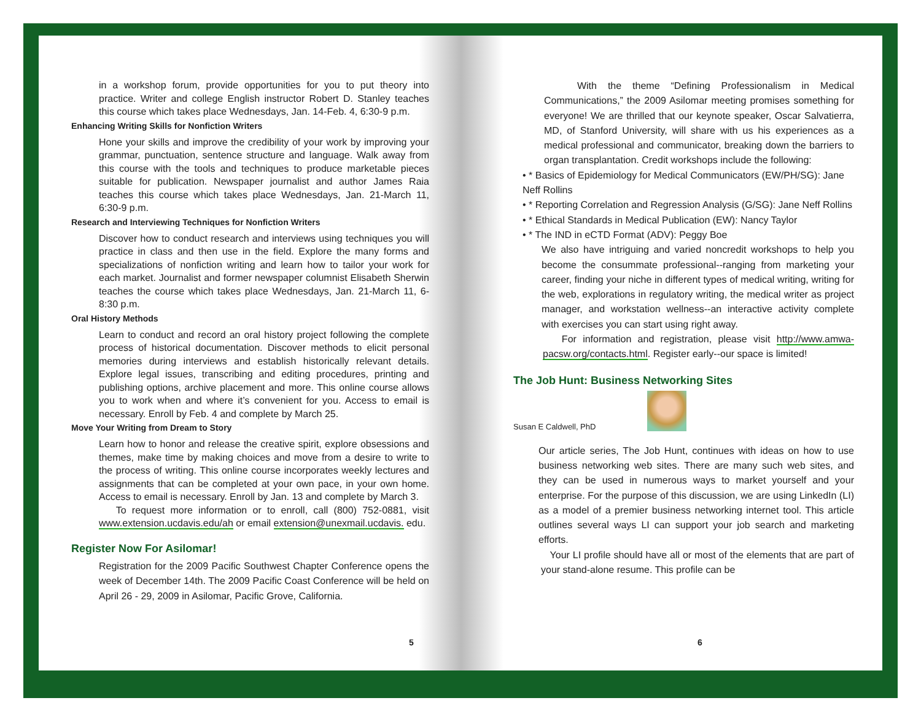in a workshop forum, provide opportunities for you to put theory into practice. Writer and college English instructor Robert D. Stanley teaches this course which takes place Wednesdays, Jan. 14-Feb. 4, 6:30-9 p.m.
Enhancing Writing Skills for Nonfiction Writers
Hone your skills and improve the credibility of your work by improving your grammar, punctuation, sentence structure and language. Walk away from this course with the tools and techniques to produce marketable pieces suitable for publication. Newspaper journalist and author James Raia teaches this course which takes place Wednesdays, Jan. 21-March 11, 6:30-9 p.m.
Research and Interviewing Techniques for Nonfiction Writers
Discover how to conduct research and interviews using techniques you will practice in class and then use in the field. Explore the many forms and specializations of nonfiction writing and learn how to tailor your work for each market. Journalist and former newspaper columnist Elisabeth Sherwin teaches the course which takes place Wednesdays, Jan. 21-March 11, 6-8:30 p.m.
Oral History Methods
Learn to conduct and record an oral history project following the complete process of historical documentation. Discover methods to elicit personal memories during interviews and establish historically relevant details. Explore legal issues, transcribing and editing procedures, printing and publishing options, archive placement and more. This online course allows you to work when and where it’s convenient for you. Access to email is necessary. Enroll by Feb. 4 and complete by March 25.
Move Your Writing from Dream to Story
Learn how to honor and release the creative spirit, explore obsessions and themes, make time by making choices and move from a desire to write to the process of writing. This online course incorporates weekly lectures and assignments that can be completed at your own pace, in your own home. Access to email is necessary. Enroll by Jan. 13 and complete by March 3.
To request more information or to enroll, call (800) 752-0881, visit www.extension.ucdavis.edu/ah or email extension@unexmail.ucdavis. edu.
Register Now For Asilomar!
Registration for the 2009 Pacific Southwest Chapter Conference opens the week of December 14th. The 2009 Pacific Coast Conference will be held on April 26 - 29, 2009 in Asilomar, Pacific Grove, California.
5
With the theme “Defining Professionalism in Medical Communications,” the 2009 Asilomar meeting promises something for everyone! We are thrilled that our keynote speaker, Oscar Salvatierra, MD, of Stanford University, will share with us his experiences as a medical professional and communicator, breaking down the barriers to organ transplantation. Credit workshops include the following:
• * Basics of Epidemiology for Medical Communicators (EW/PH/SG): Jane Neff Rollins
• * Reporting Correlation and Regression Analysis (G/SG): Jane Neff Rollins
• * Ethical Standards in Medical Publication (EW): Nancy Taylor
• * The IND in eCTD Format (ADV): Peggy Boe
We also have intriguing and varied noncredit workshops to help you become the consummate professional--ranging from marketing your career, finding your niche in different types of medical writing, writing for the web, explorations in regulatory writing, the medical writer as project manager, and workstation wellness--an interactive activity complete with exercises you can start using right away.
For information and registration, please visit http://www.amwa-pacsw.org/contacts.html. Register early--our space is limited!
The Job Hunt: Business Networking Sites
Susan E Caldwell, PhD
Our article series, The Job Hunt, continues with ideas on how to use business networking web sites. There are many such web sites, and they can be used in numerous ways to market yourself and your enterprise. For the purpose of this discussion, we are using LinkedIn (LI) as a model of a premier business networking internet tool. This article outlines several ways LI can support your job search and marketing efforts.
Your LI profile should have all or most of the elements that are part of your stand-alone resume. This profile can be
6